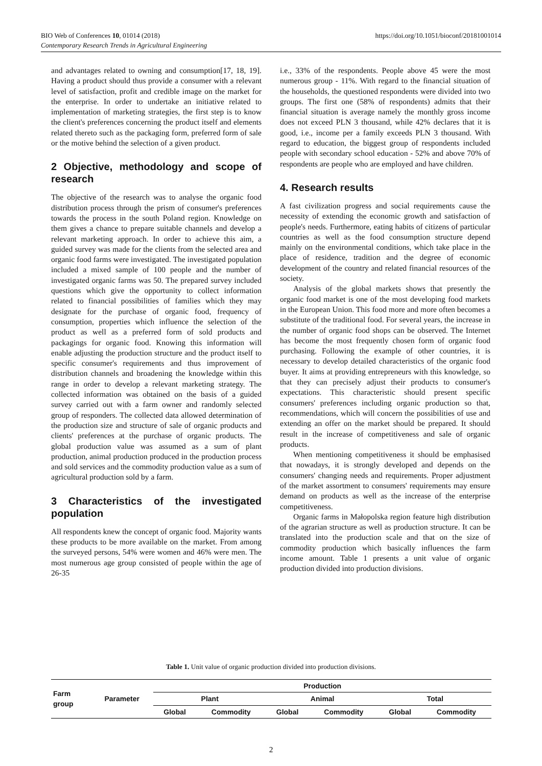https://doi.org/10.1051/bioconf/20181001014 BIO Web of Conferences 10, 01014 (2018)
Contemporary Research Trends in Agricultural Engineering
and advantages related to owning and consumption[17, 18, 19]. Having a product should thus provide a consumer with a relevant level of satisfaction, profit and credible image on the market for the enterprise. In order to undertake an initiative related to implementation of marketing strategies, the first step is to know the client's preferences concerning the product itself and elements related thereto such as the packaging form, preferred form of sale or the motive behind the selection of a given product.
2 Objective, methodology and scope of research
The objective of the research was to analyse the organic food distribution process through the prism of consumer's preferences towards the process in the south Poland region. Knowledge on them gives a chance to prepare suitable channels and develop a relevant marketing approach. In order to achieve this aim, a guided survey was made for the clients from the selected area and organic food farms were investigated. The investigated population included a mixed sample of 100 people and the number of investigated organic farms was 50. The prepared survey included questions which give the opportunity to collect information related to financial possibilities of families which they may designate for the purchase of organic food, frequency of consumption, properties which influence the selection of the product as well as a preferred form of sold products and packagings for organic food. Knowing this information will enable adjusting the production structure and the product itself to specific consumer's requirements and thus improvement of distribution channels and broadening the knowledge within this range in order to develop a relevant marketing strategy. The collected information was obtained on the basis of a guided survey carried out with a farm owner and randomly selected group of responders. The collected data allowed determination of the production size and structure of sale of organic products and clients' preferences at the purchase of organic products. The global production value was assumed as a sum of plant production, animal production produced in the production process and sold services and the commodity production value as a sum of agricultural production sold by a farm.
3 Characteristics of the investigated population
All respondents knew the concept of organic food. Majority wants these products to be more available on the market. From among the surveyed persons, 54% were women and 46% were men. The most numerous age group consisted of people within the age of 26-35
i.e., 33% of the respondents. People above 45 were the most numerous group - 11%. With regard to the financial situation of the households, the questioned respondents were divided into two groups. The first one (58% of respondents) admits that their financial situation is average namely the monthly gross income does not exceed PLN 3 thousand, while 42% declares that it is good, i.e., income per a family exceeds PLN 3 thousand. With regard to education, the biggest group of respondents included people with secondary school education - 52% and above 70% of respondents are people who are employed and have children.
4. Research results
A fast civilization progress and social requirements cause the necessity of extending the economic growth and satisfaction of people's needs. Furthermore, eating habits of citizens of particular countries as well as the food consumption structure depend mainly on the environmental conditions, which take place in the place of residence, tradition and the degree of economic development of the country and related financial resources of the society.
Analysis of the global markets shows that presently the organic food market is one of the most developing food markets in the European Union. This food more and more often becomes a substitute of the traditional food. For several years, the increase in the number of organic food shops can be observed. The Internet has become the most frequently chosen form of organic food purchasing. Following the example of other countries, it is necessary to develop detailed characteristics of the organic food buyer. It aims at providing entrepreneurs with this knowledge, so that they can precisely adjust their products to consumer's expectations. This characteristic should present specific consumers' preferences including organic production so that, recommendations, which will concern the possibilities of use and extending an offer on the market should be prepared. It should result in the increase of competitiveness and sale of organic products.
When mentioning competitiveness it should be emphasised that nowadays, it is strongly developed and depends on the consumers' changing needs and requirements. Proper adjustment of the market assortment to consumers' requirements may ensure demand on products as well as the increase of the enterprise competitiveness.
Organic farms in Małopolska region feature high distribution of the agrarian structure as well as production structure. It can be translated into the production scale and that on the size of commodity production which basically influences the farm income amount. Table 1 presents a unit value of organic production divided into production divisions.
Table 1. Unit value of organic production divided into production divisions.
| Farm group | Parameter | Production | | | | | |
| --- | --- | --- | --- | --- | --- | --- | --- |
| | | Plant | | Animal | | Total | |
| | | Global | Commodity | Global | Commodity | Global | Commodity |
2